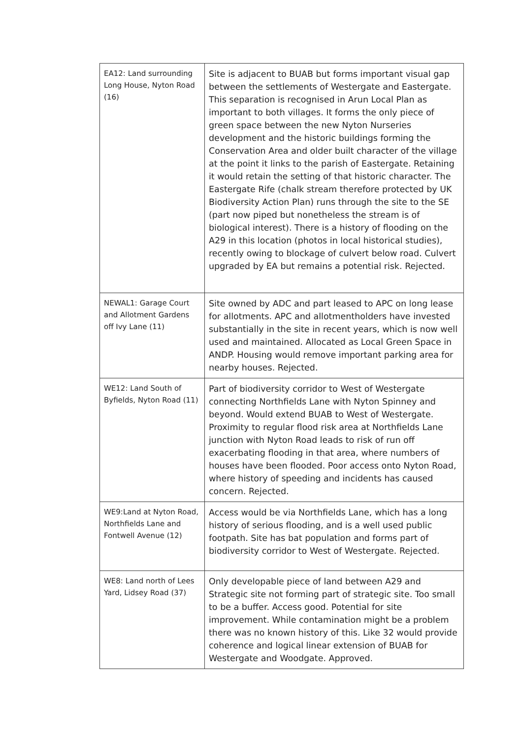| EA12: Land surrounding Long House, Nyton Road (16) | Site is adjacent to BUAB but forms important visual gap between the settlements of Westergate and Eastergate. This separation is recognised in Arun Local Plan as important to both villages. It forms the only piece of green space between the new Nyton Nurseries development and the historic buildings forming the Conservation Area and older built character of the village at the point it links to the parish of Eastergate. Retaining it would retain the setting of that historic character. The Eastergate Rife (chalk stream therefore protected by UK Biodiversity Action Plan) runs through the site to the SE (part now piped but nonetheless the stream is of biological interest). There is a history of flooding on the A29 in this location (photos in local historical studies), recently owing to blockage of culvert below road. Culvert upgraded by EA but remains a potential risk. Rejected. |
| NEWAL1: Garage Court and Allotment Gardens off Ivy Lane (11) | Site owned by ADC and part leased to APC on long lease for allotments. APC and allotmentholders have invested substantially in the site in recent years, which is now well used and maintained. Allocated as Local Green Space in ANDP. Housing would remove important parking area for nearby houses. Rejected. |
| WE12: Land South of Byfields, Nyton Road (11) | Part of biodiversity corridor to West of Westergate connecting Northfields Lane with Nyton Spinney and beyond. Would extend BUAB to West of Westergate. Proximity to regular flood risk area at Northfields Lane junction with Nyton Road leads to risk of run off exacerbating flooding in that area, where numbers of houses have been flooded. Poor access onto Nyton Road, where history of speeding and incidents has caused concern. Rejected. |
| WE9:Land at Nyton Road, Northfields Lane and Fontwell Avenue (12) | Access would be via Northfields Lane, which has a long history of serious flooding, and is a well used public footpath. Site has bat population and forms part of biodiversity corridor to West of Westergate. Rejected. |
| WE8: Land north of Lees Yard, Lidsey Road (37) | Only developable piece of land between A29 and Strategic site not forming part of strategic site. Too small to be a buffer. Access good. Potential for site improvement. While contamination might be a problem there was no known history of this. Like 32 would provide coherence and logical linear extension of BUAB for Westergate and Woodgate. Approved. |